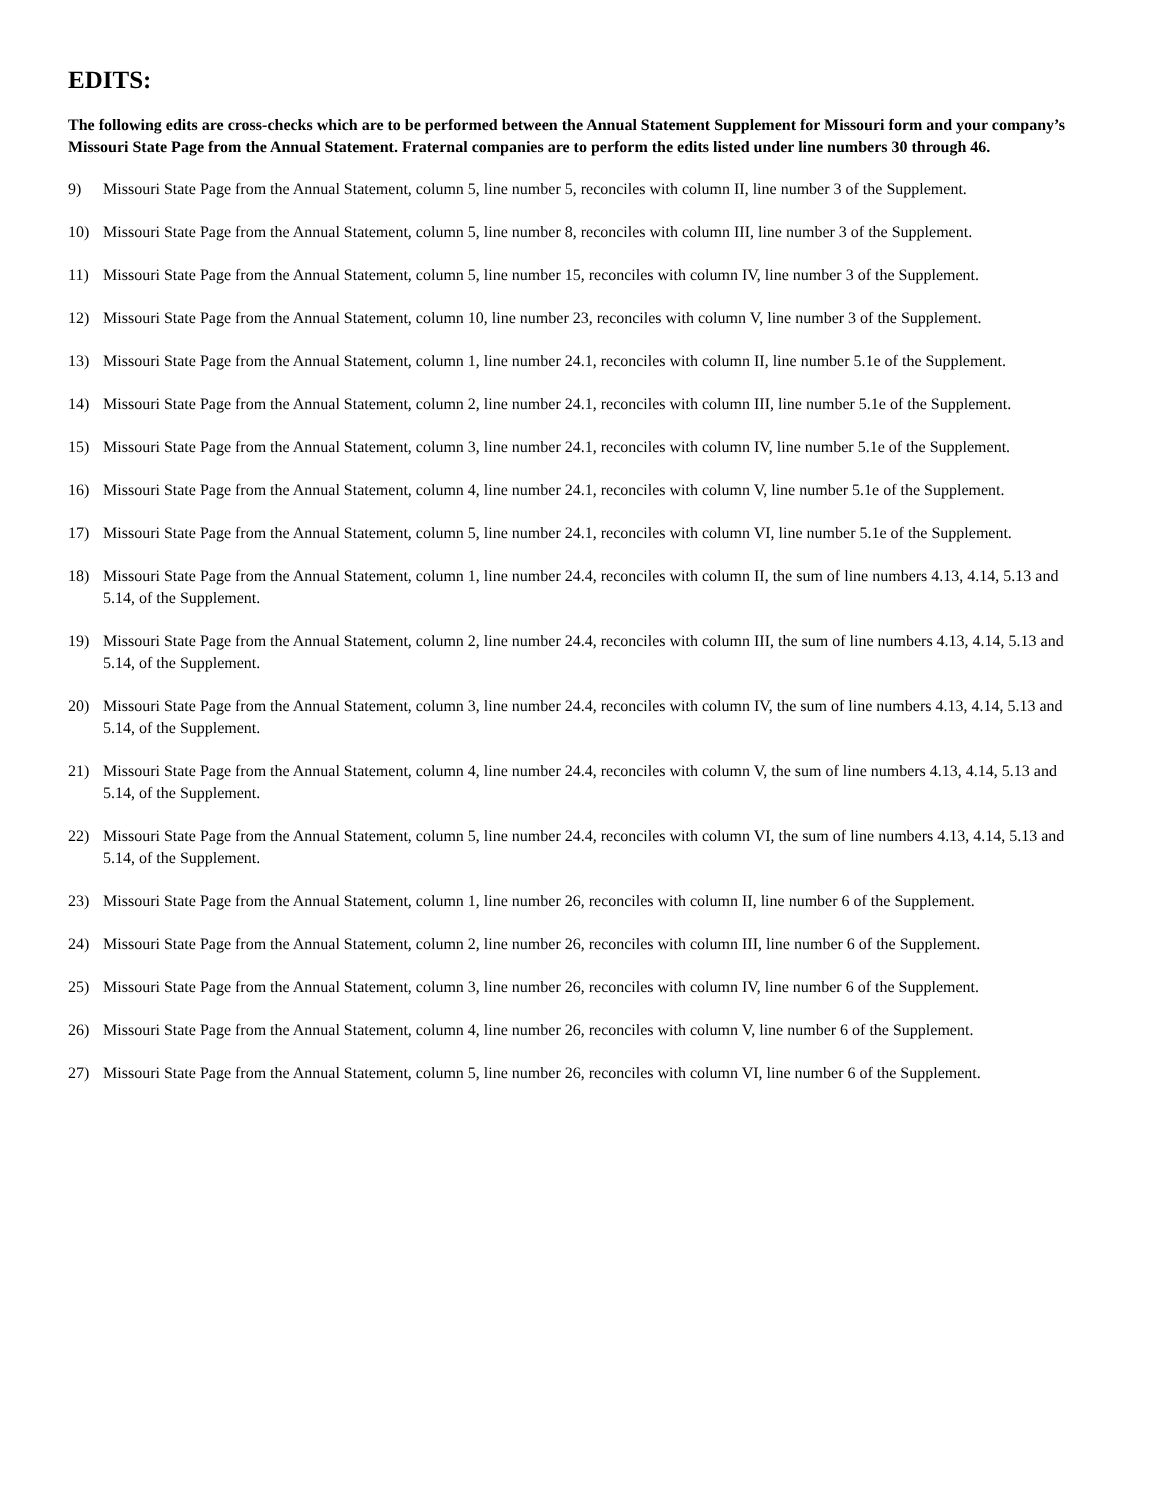EDITS:
The following edits are cross-checks which are to be performed between the Annual Statement Supplement for Missouri form and your company’s Missouri State Page from the Annual Statement. Fraternal companies are to perform the edits listed under line numbers 30 through 46.
9) Missouri State Page from the Annual Statement, column 5, line number 5, reconciles with column II, line number 3 of the Supplement.
10) Missouri State Page from the Annual Statement, column 5, line number 8, reconciles with column III, line number 3 of the Supplement.
11) Missouri State Page from the Annual Statement, column 5, line number 15, reconciles with column IV, line number 3 of the Supplement.
12) Missouri State Page from the Annual Statement, column 10, line number 23, reconciles with column V, line number 3 of the Supplement.
13) Missouri State Page from the Annual Statement, column 1, line number 24.1, reconciles with column II, line number 5.1e of the Supplement.
14) Missouri State Page from the Annual Statement, column 2, line number 24.1, reconciles with column III, line number 5.1e of the Supplement.
15) Missouri State Page from the Annual Statement, column 3, line number 24.1, reconciles with column IV, line number 5.1e of the Supplement.
16) Missouri State Page from the Annual Statement, column 4, line number 24.1, reconciles with column V, line number 5.1e of the Supplement.
17) Missouri State Page from the Annual Statement, column 5, line number 24.1, reconciles with column VI, line number 5.1e of the Supplement.
18) Missouri State Page from the Annual Statement, column 1, line number 24.4, reconciles with column II, the sum of line numbers 4.13, 4.14, 5.13 and 5.14, of the Supplement.
19) Missouri State Page from the Annual Statement, column 2, line number 24.4, reconciles with column III, the sum of line numbers 4.13, 4.14, 5.13 and 5.14, of the Supplement.
20) Missouri State Page from the Annual Statement, column 3, line number 24.4, reconciles with column IV, the sum of line numbers 4.13, 4.14, 5.13 and 5.14, of the Supplement.
21) Missouri State Page from the Annual Statement, column 4, line number 24.4, reconciles with column V, the sum of line numbers 4.13, 4.14, 5.13 and 5.14, of the Supplement.
22) Missouri State Page from the Annual Statement, column 5, line number 24.4, reconciles with column VI, the sum of line numbers 4.13, 4.14, 5.13 and 5.14, of the Supplement.
23) Missouri State Page from the Annual Statement, column 1, line number 26, reconciles with column II, line number 6 of the Supplement.
24) Missouri State Page from the Annual Statement, column 2, line number 26, reconciles with column III, line number 6 of the Supplement.
25) Missouri State Page from the Annual Statement, column 3, line number 26, reconciles with column IV, line number 6 of the Supplement.
26) Missouri State Page from the Annual Statement, column 4, line number 26, reconciles with column V, line number 6 of the Supplement.
27) Missouri State Page from the Annual Statement, column 5, line number 26, reconciles with column VI, line number 6 of the Supplement.